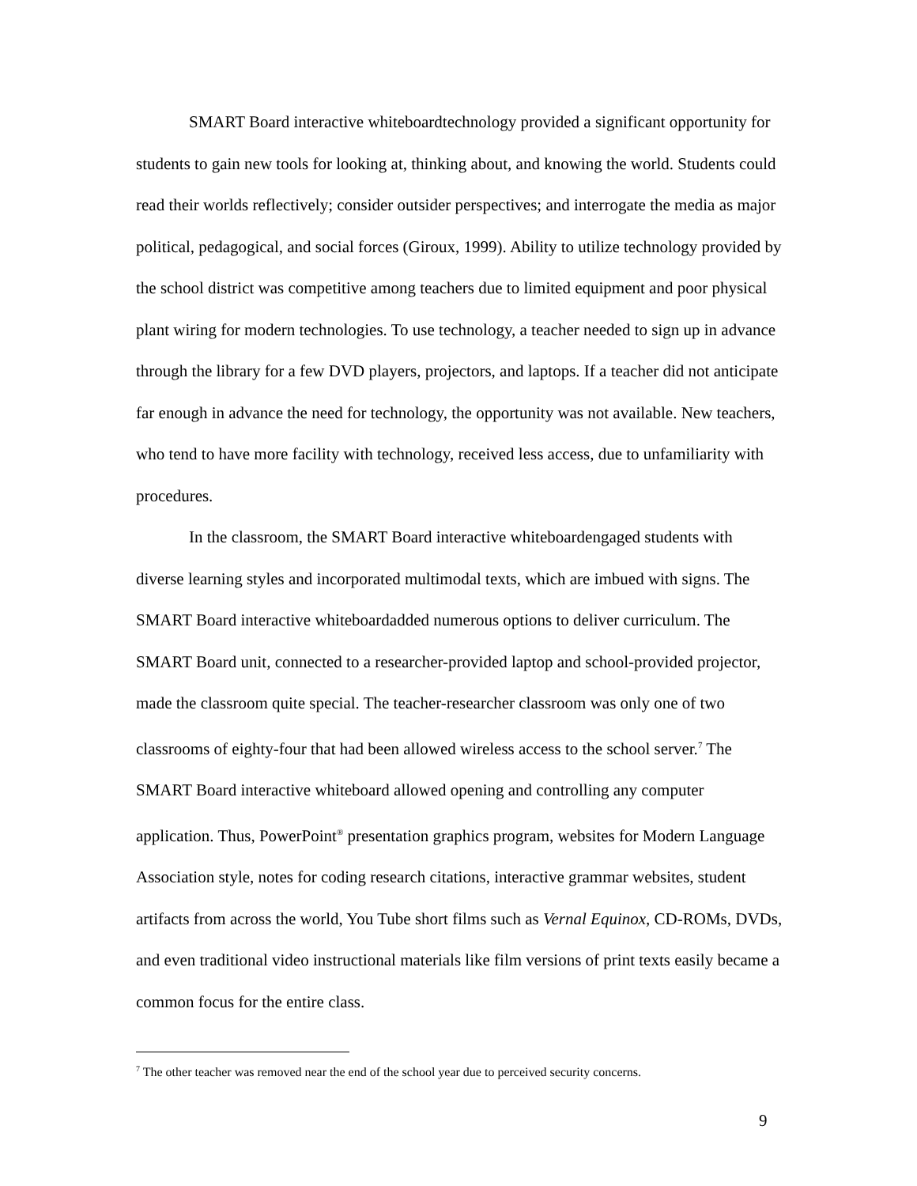SMART Board interactive whiteboardtechnology provided a significant opportunity for students to gain new tools for looking at, thinking about, and knowing the world. Students could read their worlds reflectively; consider outsider perspectives; and interrogate the media as major political, pedagogical, and social forces (Giroux, 1999). Ability to utilize technology provided by the school district was competitive among teachers due to limited equipment and poor physical plant wiring for modern technologies. To use technology, a teacher needed to sign up in advance through the library for a few DVD players, projectors, and laptops. If a teacher did not anticipate far enough in advance the need for technology, the opportunity was not available. New teachers, who tend to have more facility with technology, received less access, due to unfamiliarity with procedures.
In the classroom, the SMART Board interactive whiteboardengaged students with diverse learning styles and incorporated multimodal texts, which are imbued with signs. The SMART Board interactive whiteboardadded numerous options to deliver curriculum. The SMART Board unit, connected to a researcher-provided laptop and school-provided projector, made the classroom quite special. The teacher-researcher classroom was only one of two classrooms of eighty-four that had been allowed wireless access to the school server.<sup>7</sup> The SMART Board interactive whiteboard allowed opening and controlling any computer application. Thus, PowerPoint<sup>®</sup> presentation graphics program, websites for Modern Language Association style, notes for coding research citations, interactive grammar websites, student artifacts from across the world, You Tube short films such as Vernal Equinox, CD-ROMs, DVDs, and even traditional video instructional materials like film versions of print texts easily became a common focus for the entire class.
<sup>7</sup> The other teacher was removed near the end of the school year due to perceived security concerns.
9